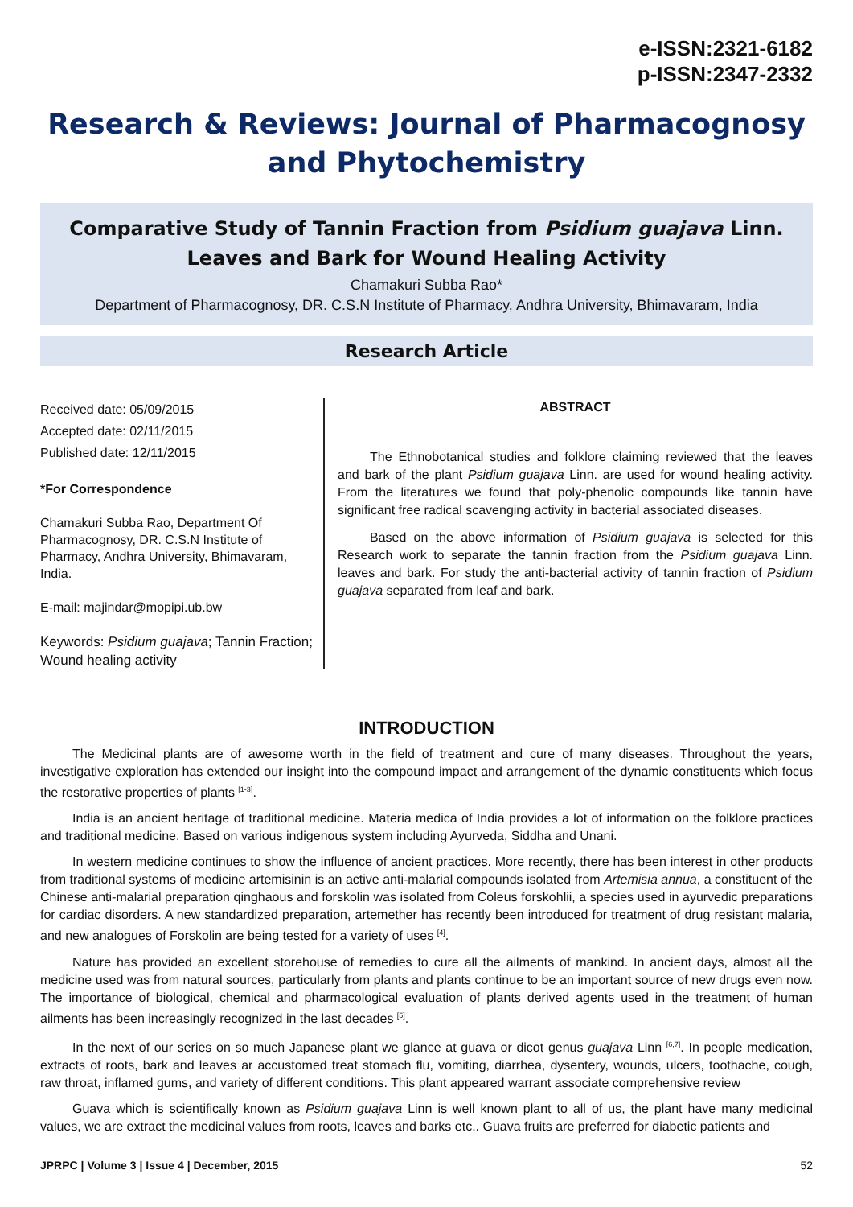e-ISSN:2321-6182
p-ISSN:2347-2332
Research & Reviews: Journal of Pharmacognosy and Phytochemistry
Comparative Study of Tannin Fraction from Psidium guajava Linn. Leaves and Bark for Wound Healing Activity
Chamakuri Subba Rao*
Department of Pharmacognosy, DR. C.S.N Institute of Pharmacy, Andhra University, Bhimavaram, India
Research Article
Received date: 05/09/2015
Accepted date: 02/11/2015
Published date: 12/11/2015
*For Correspondence
Chamakuri Subba Rao, Department Of Pharmacognosy, DR. C.S.N Institute of Pharmacy, Andhra University, Bhimavaram, India.
E-mail: majindar@mopipi.ub.bw
Keywords: Psidium guajava; Tannin Fraction; Wound healing activity
ABSTRACT
The Ethnobotanical studies and folklore claiming reviewed that the leaves and bark of the plant Psidium guajava Linn. are used for wound healing activity. From the literatures we found that poly-phenolic compounds like tannin have significant free radical scavenging activity in bacterial associated diseases.
Based on the above information of Psidium guajava is selected for this Research work to separate the tannin fraction from the Psidium guajava Linn. leaves and bark. For study the anti-bacterial activity of tannin fraction of Psidium guajava separated from leaf and bark.
INTRODUCTION
The Medicinal plants are of awesome worth in the field of treatment and cure of many diseases. Throughout the years, investigative exploration has extended our insight into the compound impact and arrangement of the dynamic constituents which focus the restorative properties of plants <sup>[1-3]</sup>.
India is an ancient heritage of traditional medicine. Materia medica of India provides a lot of information on the folklore practices and traditional medicine. Based on various indigenous system including Ayurveda, Siddha and Unani.
In western medicine continues to show the influence of ancient practices. More recently, there has been interest in other products from traditional systems of medicine artemisinin is an active anti-malarial compounds isolated from Artemisia annua, a constituent of the Chinese anti-malarial preparation qinghaous and forskolin was isolated from Coleus forskohlii, a species used in ayurvedic preparations for cardiac disorders. A new standardized preparation, artemether has recently been introduced for treatment of drug resistant malaria, and new analogues of Forskolin are being tested for a variety of uses <sup>[4]</sup>.
Nature has provided an excellent storehouse of remedies to cure all the ailments of mankind. In ancient days, almost all the medicine used was from natural sources, particularly from plants and plants continue to be an important source of new drugs even now. The importance of biological, chemical and pharmacological evaluation of plants derived agents used in the treatment of human ailments has been increasingly recognized in the last decades <sup>[5]</sup>.
In the next of our series on so much Japanese plant we glance at guava or dicot genus guajava Linn <sup>[6,7]</sup>. In people medication, extracts of roots, bark and leaves ar accustomed treat stomach flu, vomiting, diarrhea, dysentery, wounds, ulcers, toothache, cough, raw throat, inflamed gums, and variety of different conditions. This plant appeared warrant associate comprehensive review
Guava which is scientifically known as Psidium guajava Linn is well known plant to all of us, the plant have many medicinal values, we are extract the medicinal values from roots, leaves and barks etc.. Guava fruits are preferred for diabetic patients and
JPRPC | Volume 3 | Issue 4 | December, 2015 52